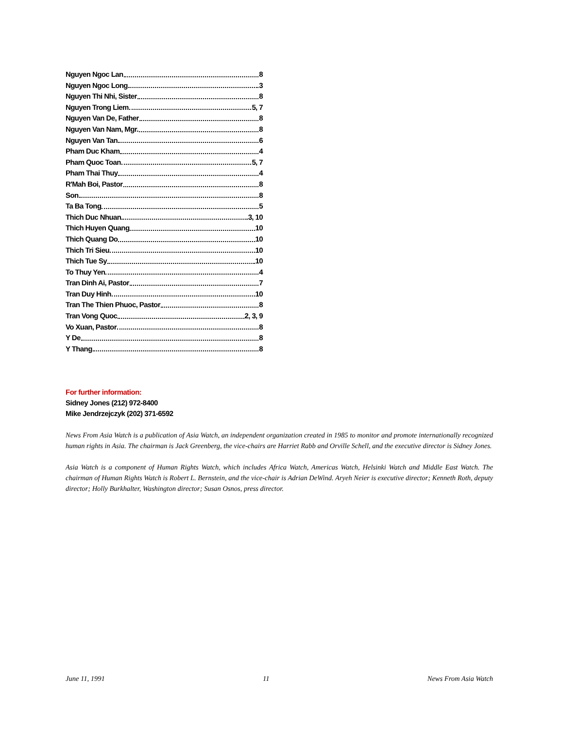Nguyen Ngoc Lan 8
Nguyen Ngoc Long 3
Nguyen Thi Nhi, Sister 8
Nguyen Trong Liem 5, 7
Nguyen Van De, Father 8
Nguyen Van Nam, Mgr. 8
Nguyen Van Tan 6
Pham Duc Kham 4
Pham Quoc Toan 5, 7
Pham Thai Thuy 4
R'Mah Boi, Pastor 8
Son 8
Ta Ba Tong 5
Thich Duc Nhuan 3, 10
Thich Huyen Quang 10
Thich Quang Do 10
Thich Tri Sieu 10
Thich Tue Sy 10
To Thuy Yen 4
Tran Dinh Ai, Pastor 7
Tran Duy Hinh 10
Tran The Thien Phuoc, Pastor 8
Tran Vong Quoc 2, 3, 9
Vo Xuan, Pastor 8
Y De 8
Y Thang 8
For further information:
Sidney Jones (212) 972-8400
Mike Jendrzejczyk (202) 371-6592
News From Asia Watch is a publication of Asia Watch, an independent organization created in 1985 to monitor and promote internationally recognized human rights in Asia. The chairman is Jack Greenberg, the vice-chairs are Harriet Rabb and Orville Schell, and the executive director is Sidney Jones.
Asia Watch is a component of Human Rights Watch, which includes Africa Watch, Americas Watch, Helsinki Watch and Middle East Watch. The chairman of Human Rights Watch is Robert L. Bernstein, and the vice-chair is Adrian DeWind. Aryeh Neier is executive director; Kenneth Roth, deputy director; Holly Burkhalter, Washington director; Susan Osnos, press director.
June 11, 1991 11 News From Asia Watch